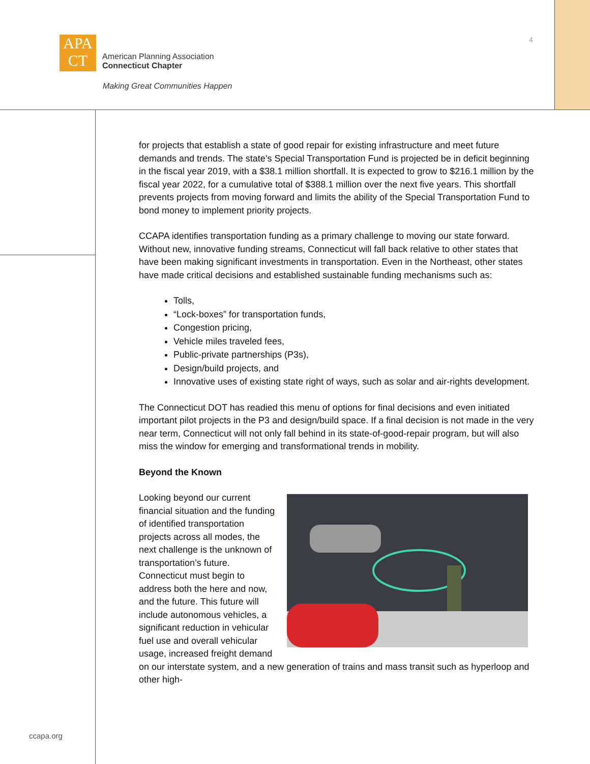APA
CT
American Planning Association
Connecticut Chapter
Making Great Communities Happen
4
for projects that establish a state of good repair for existing infrastructure and meet future demands and trends. The state’s Special Transportation Fund is projected be in deficit beginning in the fiscal year 2019, with a $38.1 million shortfall. It is expected to grow to $216.1 million by the fiscal year 2022, for a cumulative total of $388.1 million over the next five years. This shortfall prevents projects from moving forward and limits the ability of the Special Transportation Fund to bond money to implement priority projects.
CCAPA identifies transportation funding as a primary challenge to moving our state forward. Without new, innovative funding streams, Connecticut will fall back relative to other states that have been making significant investments in transportation. Even in the Northeast, other states have made critical decisions and established sustainable funding mechanisms such as:
Tolls,
“Lock-boxes” for transportation funds,
Congestion pricing,
Vehicle miles traveled fees,
Public-private partnerships (P3s),
Design/build projects, and
Innovative uses of existing state right of ways, such as solar and air-rights development.
The Connecticut DOT has readied this menu of options for final decisions and even initiated important pilot projects in the P3 and design/build space. If a final decision is not made in the very near term, Connecticut will not only fall behind in its state-of-good-repair program, but will also miss the window for emerging and transformational trends in mobility.
Beyond the Known
Looking beyond our current financial situation and the funding of identified transportation projects across all modes, the next challenge is the unknown of transportation’s future. Connecticut must begin to address both the here and now, and the future. This future will include autonomous vehicles, a significant reduction in vehicular fuel use and overall vehicular usage, increased freight demand on our interstate system, and a new generation of trains and mass transit such as hyperloop and other high-
ccapa.org